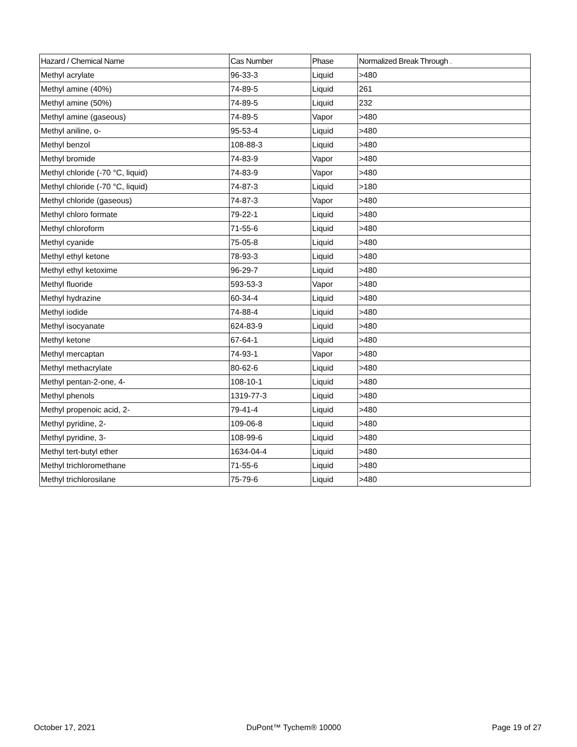| Hazard / Chemical Name | Cas Number | Phase | Normalized Break Through . |
| --- | --- | --- | --- |
| Methyl acrylate | 96-33-3 | Liquid | >480 |
| Methyl amine (40%) | 74-89-5 | Liquid | 261 |
| Methyl amine (50%) | 74-89-5 | Liquid | 232 |
| Methyl amine (gaseous) | 74-89-5 | Vapor | >480 |
| Methyl aniline, o- | 95-53-4 | Liquid | >480 |
| Methyl benzol | 108-88-3 | Liquid | >480 |
| Methyl bromide | 74-83-9 | Vapor | >480 |
| Methyl chloride (-70 °C, liquid) | 74-83-9 | Vapor | >480 |
| Methyl chloride (-70 °C, liquid) | 74-87-3 | Liquid | >180 |
| Methyl chloride (gaseous) | 74-87-3 | Vapor | >480 |
| Methyl chloro formate | 79-22-1 | Liquid | >480 |
| Methyl chloroform | 71-55-6 | Liquid | >480 |
| Methyl cyanide | 75-05-8 | Liquid | >480 |
| Methyl ethyl ketone | 78-93-3 | Liquid | >480 |
| Methyl ethyl ketoxime | 96-29-7 | Liquid | >480 |
| Methyl fluoride | 593-53-3 | Vapor | >480 |
| Methyl hydrazine | 60-34-4 | Liquid | >480 |
| Methyl iodide | 74-88-4 | Liquid | >480 |
| Methyl isocyanate | 624-83-9 | Liquid | >480 |
| Methyl ketone | 67-64-1 | Liquid | >480 |
| Methyl mercaptan | 74-93-1 | Vapor | >480 |
| Methyl methacrylate | 80-62-6 | Liquid | >480 |
| Methyl pentan-2-one, 4- | 108-10-1 | Liquid | >480 |
| Methyl phenols | 1319-77-3 | Liquid | >480 |
| Methyl propenoic acid, 2- | 79-41-4 | Liquid | >480 |
| Methyl pyridine, 2- | 109-06-8 | Liquid | >480 |
| Methyl pyridine, 3- | 108-99-6 | Liquid | >480 |
| Methyl tert-butyl ether | 1634-04-4 | Liquid | >480 |
| Methyl trichloromethane | 71-55-6 | Liquid | >480 |
| Methyl trichlorosilane | 75-79-6 | Liquid | >480 |
October 17, 2021 DuPont™ Tychem® 10000 Page 19 of 27